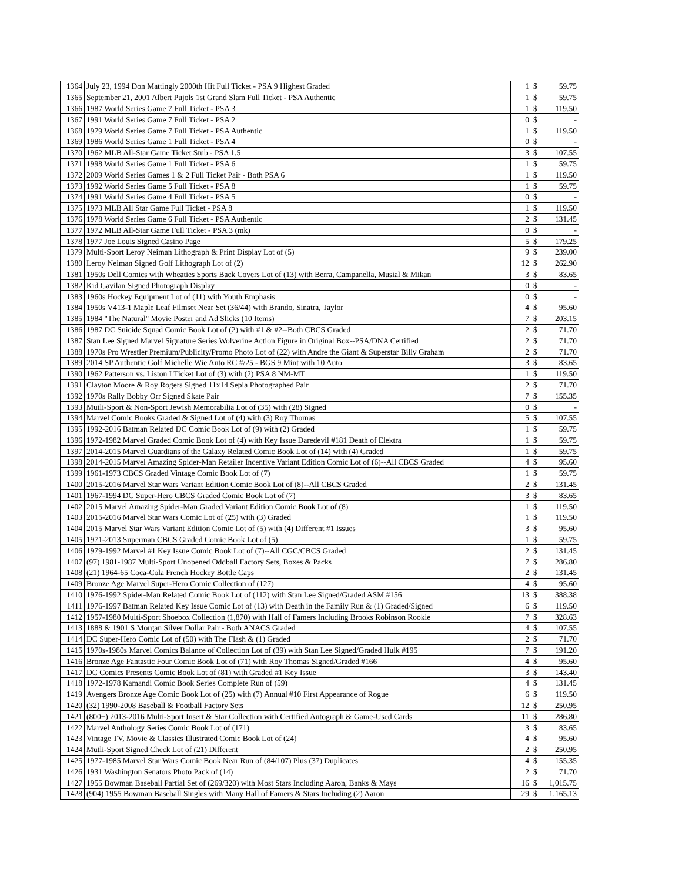| 1364 | July 23, 1994 Don Mattingly 2000th Hit Full Ticket - PSA 9 Highest Graded | 1 | $ | 59.75 |
| 1365 | September 21, 2001 Albert Pujols 1st Grand Slam Full Ticket - PSA Authentic | 1 | $ | 59.75 |
| 1366 | 1987 World Series Game 7 Full Ticket - PSA 3 | 1 | $ | 119.50 |
| 1367 | 1991 World Series Game 7 Full Ticket - PSA 2 | 0 | $ | - |
| 1368 | 1979 World Series Game 7 Full Ticket - PSA Authentic | 1 | $ | 119.50 |
| 1369 | 1986 World Series Game 1 Full Ticket - PSA 4 | 0 | $ | - |
| 1370 | 1962 MLB All-Star Game Ticket Stub - PSA 1.5 | 3 | $ | 107.55 |
| 1371 | 1998 World Series Game 1 Full Ticket - PSA 6 | 1 | $ | 59.75 |
| 1372 | 2009 World Series Games 1 & 2 Full Ticket Pair - Both PSA 6 | 1 | $ | 119.50 |
| 1373 | 1992 World Series Game 5 Full Ticket - PSA 8 | 1 | $ | 59.75 |
| 1374 | 1991 World Series Game 4 Full Ticket - PSA 5 | 0 | $ | - |
| 1375 | 1973 MLB All Star Game Full Ticket - PSA 8 | 1 | $ | 119.50 |
| 1376 | 1978 World Series Game 6 Full Ticket - PSA Authentic | 2 | $ | 131.45 |
| 1377 | 1972 MLB All-Star Game Full Ticket - PSA 3 (mk) | 0 | $ | - |
| 1378 | 1977 Joe Louis Signed Casino Page | 5 | $ | 179.25 |
| 1379 | Multi-Sport Leroy Neiman Lithograph & Print Display Lot of (5) | 9 | $ | 239.00 |
| 1380 | Leroy Neiman Signed Golf Lithograph Lot of (2) | 12 | $ | 262.90 |
| 1381 | 1950s Dell Comics with Wheaties Sports Back Covers Lot of (13) with Berra, Campanella, Musial & Mikan | 3 | $ | 83.65 |
| 1382 | Kid Gavilan Signed Photograph Display | 0 | $ | - |
| 1383 | 1960s Hockey Equipment Lot of (11) with Youth Emphasis | 0 | $ | - |
| 1384 | 1950s V413-1 Maple Leaf Filmset Near Set (36/44) with Brando, Sinatra, Taylor | 4 | $ | 95.60 |
| 1385 | 1984 "The Natural" Movie Poster and Ad Slicks (10 Items) | 7 | $ | 203.15 |
| 1386 | 1987 DC Suicide Squad Comic Book Lot of (2) with #1 & #2--Both CBCS Graded | 2 | $ | 71.70 |
| 1387 | Stan Lee Signed Marvel Signature Series Wolverine Action Figure in Original Box--PSA/DNA Certified | 2 | $ | 71.70 |
| 1388 | 1970s Pro Wrestler Premium/Publicity/Promo Photo Lot of (22) with Andre the Giant & Superstar Billy Graham | 2 | $ | 71.70 |
| 1389 | 2014 SP Authentic Golf Michelle Wie Auto RC #/25 - BGS 9 Mint with 10 Auto | 3 | $ | 83.65 |
| 1390 | 1962 Patterson vs. Liston I Ticket Lot of (3) with (2) PSA 8 NM-MT | 1 | $ | 119.50 |
| 1391 | Clayton Moore & Roy Rogers Signed 11x14 Sepia Photographed Pair | 2 | $ | 71.70 |
| 1392 | 1970s Rally Bobby Orr Signed Skate Pair | 7 | $ | 155.35 |
| 1393 | Mutli-Sport & Non-Sport Jewish Memorabilia Lot of (35) with (28) Signed | 0 | $ | - |
| 1394 | Marvel Comic Books Graded & Signed Lot of (4) with (3) Roy Thomas | 5 | $ | 107.55 |
| 1395 | 1992-2016 Batman Related DC Comic Book Lot of (9) with (2) Graded | 1 | $ | 59.75 |
| 1396 | 1972-1982 Marvel Graded Comic Book Lot of (4) with Key Issue Daredevil #181 Death of Elektra | 1 | $ | 59.75 |
| 1397 | 2014-2015 Marvel Guardians of the Galaxy Related Comic Book Lot of (14) with (4) Graded | 1 | $ | 59.75 |
| 1398 | 2014-2015 Marvel Amazing Spider-Man Retailer Incentive Variant Edition Comic Lot of (6)--All CBCS Graded | 4 | $ | 95.60 |
| 1399 | 1961-1973 CBCS Graded Vintage Comic Book Lot of (7) | 1 | $ | 59.75 |
| 1400 | 2015-2016 Marvel Star Wars Variant Edition Comic Book Lot of (8)--All CBCS Graded | 2 | $ | 131.45 |
| 1401 | 1967-1994 DC Super-Hero CBCS Graded Comic Book Lot of (7) | 3 | $ | 83.65 |
| 1402 | 2015 Marvel Amazing Spider-Man Graded Variant Edition Comic Book Lot of (8) | 1 | $ | 119.50 |
| 1403 | 2015-2016 Marvel Star Wars Comic Lot of (25) with (3) Graded | 1 | $ | 119.50 |
| 1404 | 2015 Marvel Star Wars Variant Edition Comic Lot of (5) with (4) Different #1 Issues | 3 | $ | 95.60 |
| 1405 | 1971-2013 Superman CBCS Graded Comic Book Lot of (5) | 1 | $ | 59.75 |
| 1406 | 1979-1992 Marvel #1 Key Issue Comic Book Lot of (7)--All CGC/CBCS Graded | 2 | $ | 131.45 |
| 1407 | (97) 1981-1987 Multi-Sport Unopened Oddball Factory Sets, Boxes & Packs | 7 | $ | 286.80 |
| 1408 | (21) 1964-65 Coca-Cola French Hockey Bottle Caps | 2 | $ | 131.45 |
| 1409 | Bronze Age Marvel Super-Hero Comic Collection of (127) | 4 | $ | 95.60 |
| 1410 | 1976-1992 Spider-Man Related Comic Book Lot of (112) with Stan Lee Signed/Graded ASM #156 | 13 | $ | 388.38 |
| 1411 | 1976-1997 Batman Related Key Issue Comic Lot of (13) with Death in the Family Run & (1) Graded/Signed | 6 | $ | 119.50 |
| 1412 | 1957-1980 Multi-Sport Shoebox Collection (1,870) with Hall of Famers Including Brooks Robinson Rookie | 7 | $ | 328.63 |
| 1413 | 1888 & 1901 S Morgan Silver Dollar Pair - Both ANACS Graded | 4 | $ | 107.55 |
| 1414 | DC Super-Hero Comic Lot of (50) with The Flash & (1) Graded | 2 | $ | 71.70 |
| 1415 | 1970s-1980s Marvel Comics Balance of Collection Lot of (39) with Stan Lee Signed/Graded Hulk #195 | 7 | $ | 191.20 |
| 1416 | Bronze Age Fantastic Four Comic Book Lot of (71) with Roy Thomas Signed/Graded #166 | 4 | $ | 95.60 |
| 1417 | DC Comics Presents Comic Book Lot of (81) with Graded #1 Key Issue | 3 | $ | 143.40 |
| 1418 | 1972-1978 Kamandi Comic Book Series Complete Run of (59) | 4 | $ | 131.45 |
| 1419 | Avengers Bronze Age Comic Book Lot of (25) with (7) Annual #10 First Appearance of Rogue | 6 | $ | 119.50 |
| 1420 | (32) 1990-2008 Baseball & Football Factory Sets | 12 | $ | 250.95 |
| 1421 | (800+) 2013-2016 Multi-Sport Insert & Star Collection with Certified Autograph & Game-Used Cards | 11 | $ | 286.80 |
| 1422 | Marvel Anthology Series Comic Book Lot of (171) | 3 | $ | 83.65 |
| 1423 | Vintage TV, Movie & Classics Illustrated Comic Book Lot of (24) | 4 | $ | 95.60 |
| 1424 | Mutli-Sport Signed Check Lot of (21) Different | 2 | $ | 250.95 |
| 1425 | 1977-1985 Marvel Star Wars Comic Book Near Run of (84/107) Plus (37) Duplicates | 4 | $ | 155.35 |
| 1426 | 1931 Washington Senators Photo Pack of (14) | 2 | $ | 71.70 |
| 1427 | 1955 Bowman Baseball Partial Set of (269/320) with Most Stars Including Aaron, Banks & Mays | 16 | $ | 1,015.75 |
| 1428 | (904) 1955 Bowman Baseball Singles with Many Hall of Famers & Stars Including (2) Aaron | 29 | $ | 1,165.13 |